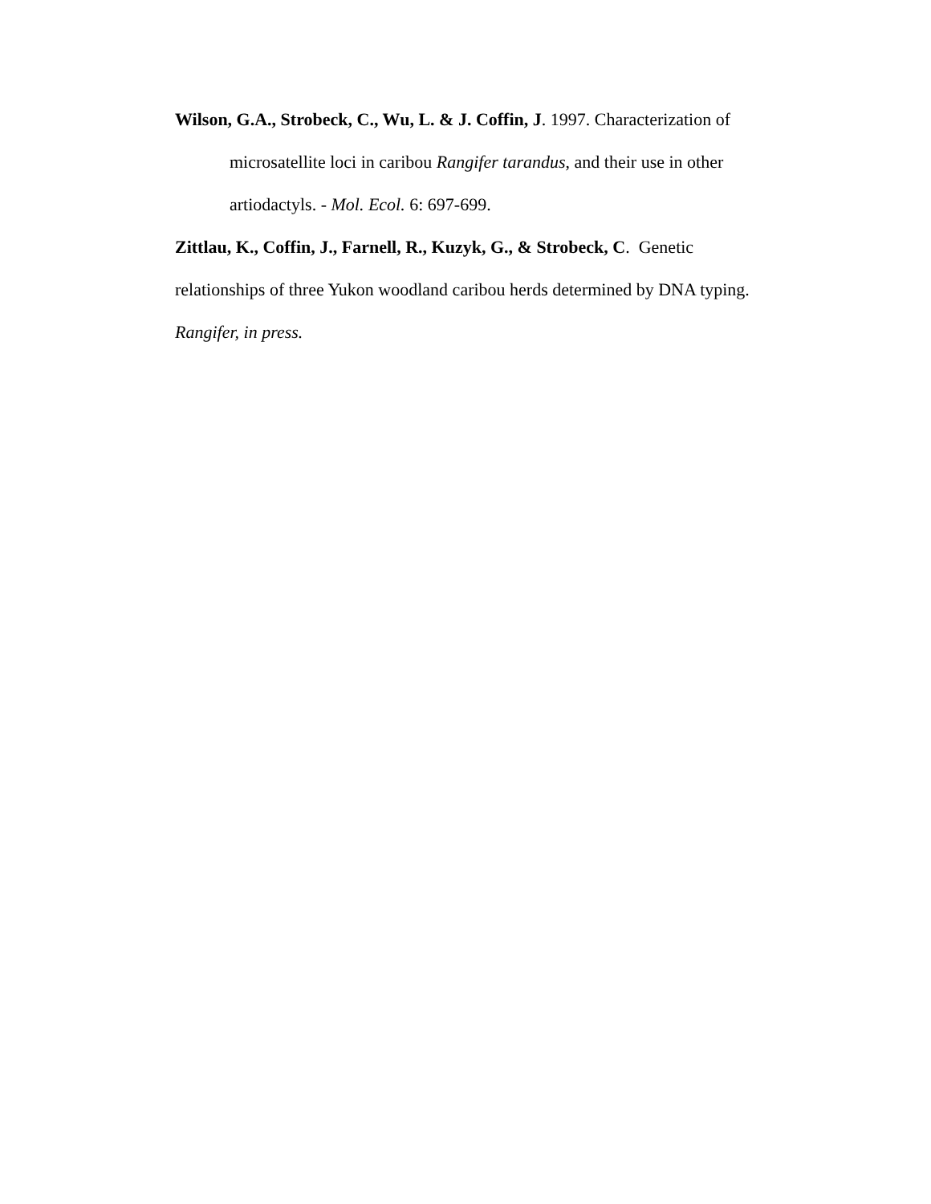Wilson, G.A., Strobeck, C., Wu, L. & J. Coffin, J. 1997. Characterization of microsatellite loci in caribou Rangifer tarandus, and their use in other artiodactyls. - Mol. Ecol. 6: 697-699.
Zittlau, K., Coffin, J., Farnell, R., Kuzyk, G., & Strobeck, C. Genetic relationships of three Yukon woodland caribou herds determined by DNA typing. Rangifer, in press.